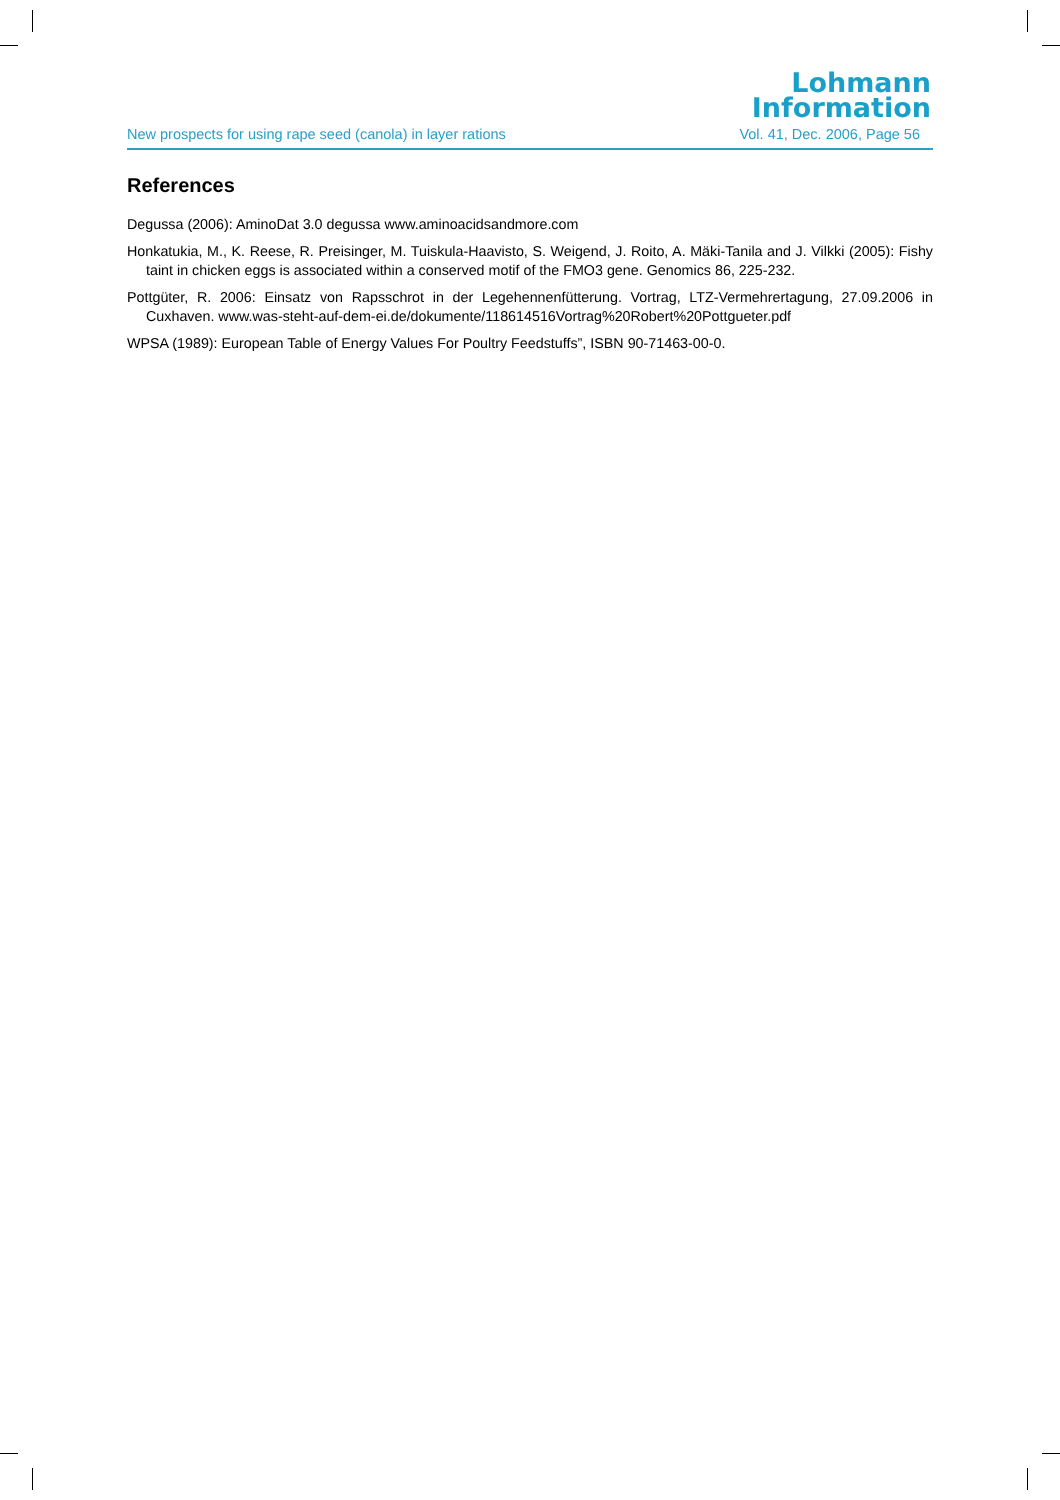Lohmann
Information
New prospects for using rape seed (canola) in layer rations Vol. 41, Dec. 2006, Page 56
References
Degussa (2006): AminoDat 3.0 degussa www.aminoacidsandmore.com
Honkatukia, M., K. Reese, R. Preisinger, M. Tuiskula-Haavisto, S. Weigend, J. Roito, A. Mäki-Tanila and J. Vilkki (2005): Fishy taint in chicken eggs is associated within a conserved motif of the FMO3 gene. Genomics 86, 225-232.
Pottgüter, R. 2006: Einsatz von Rapsschrot in der Legehennenfütterung. Vortrag, LTZ-Vermehrertagung, 27.09.2006 in Cuxhaven. www.was-steht-auf-dem-ei.de/dokumente/118614516Vortrag%20Robert%20Pottgueter.pdf
WPSA (1989): European Table of Energy Values For Poultry Feedstuffs”, ISBN 90-71463-00-0.